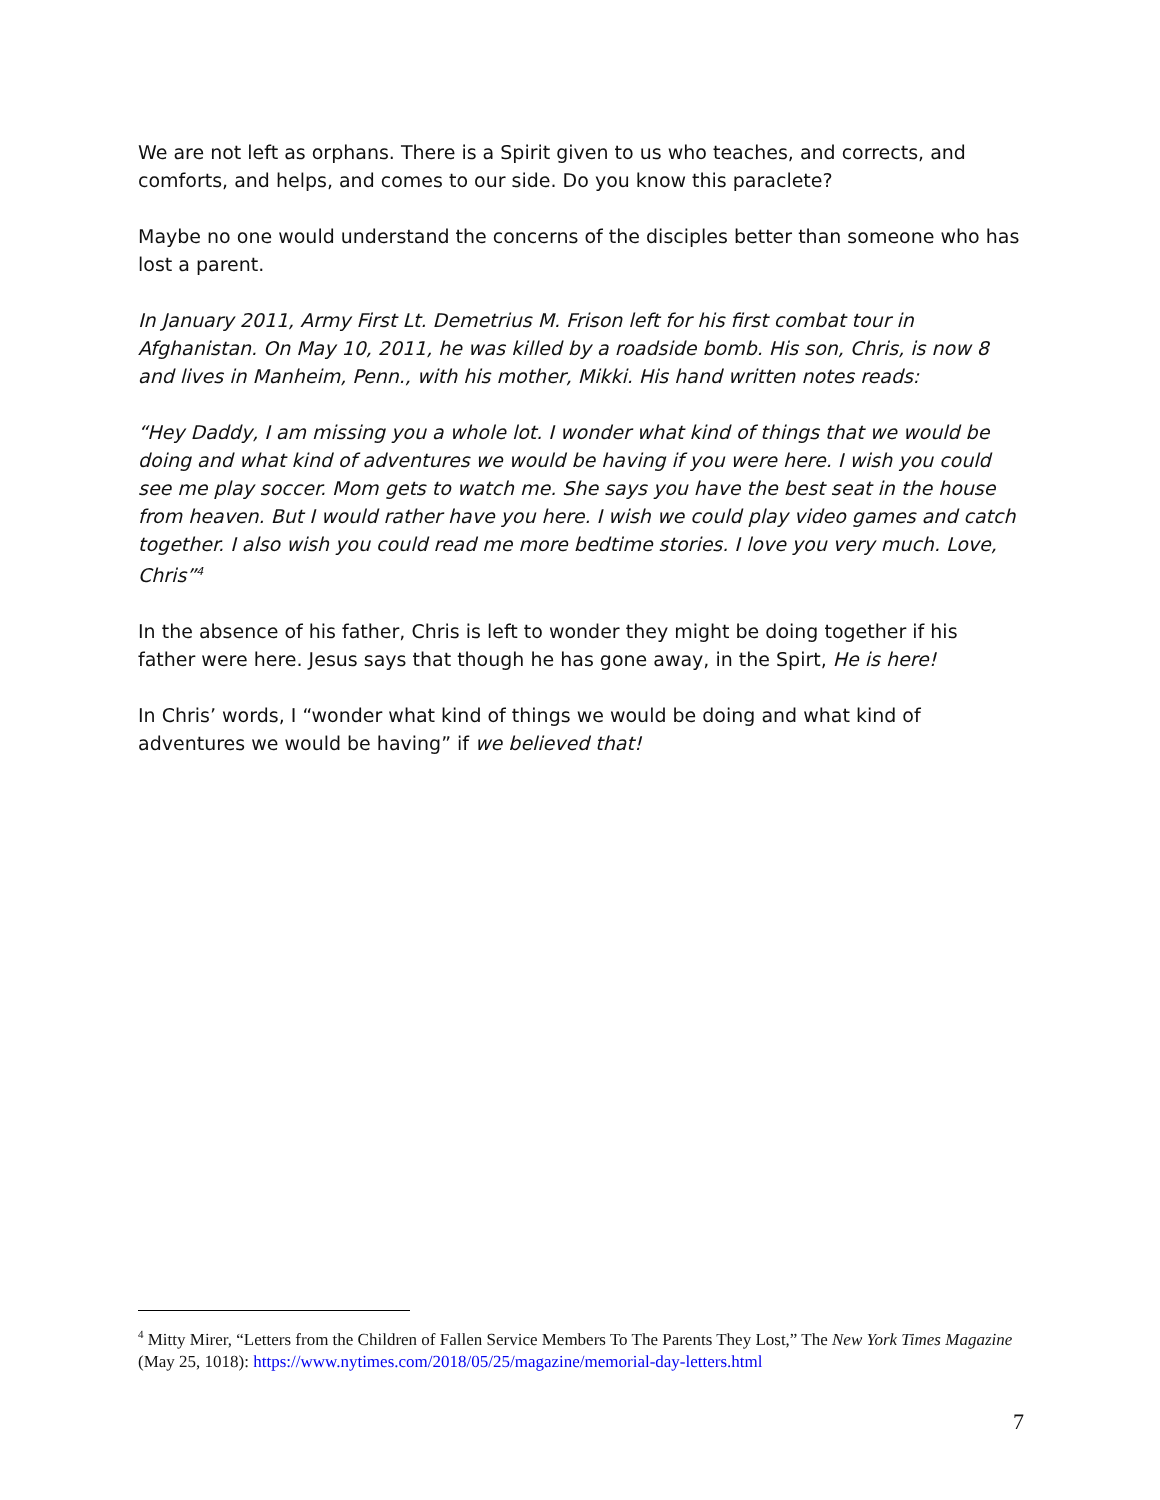We are not left as orphans. There is a Spirit given to us who teaches, and corrects, and comforts, and helps, and comes to our side. Do you know this paraclete?
Maybe no one would understand the concerns of the disciples better than someone who has lost a parent.
In January 2011, Army First Lt. Demetrius M. Frison left for his first combat tour in Afghanistan. On May 10, 2011, he was killed by a roadside bomb. His son, Chris, is now 8 and lives in Manheim, Penn., with his mother, Mikki. His hand written notes reads:
“Hey Daddy, I am missing you a whole lot. I wonder what kind of things that we would be doing and what kind of adventures we would be having if you were here. I wish you could see me play soccer. Mom gets to watch me. She says you have the best seat in the house from heaven. But I would rather have you here. I wish we could play video games and catch together. I also wish you could read me more bedtime stories. I love you very much. Love, Chris”<sup>4</sup>
In the absence of his father, Chris is left to wonder they might be doing together if his father were here. Jesus says that though he has gone away, in the Spirt, He is here!
In Chris’ words, I “wonder what kind of things we would be doing and what kind of adventures we would be having” if we believed that!
<sup>4</sup> Mitty Mirer, “Letters from the Children of Fallen Service Members To The Parents They Lost,” The New York Times Magazine (May 25, 1018): https://www.nytimes.com/2018/05/25/magazine/memorial-day-letters.html
7